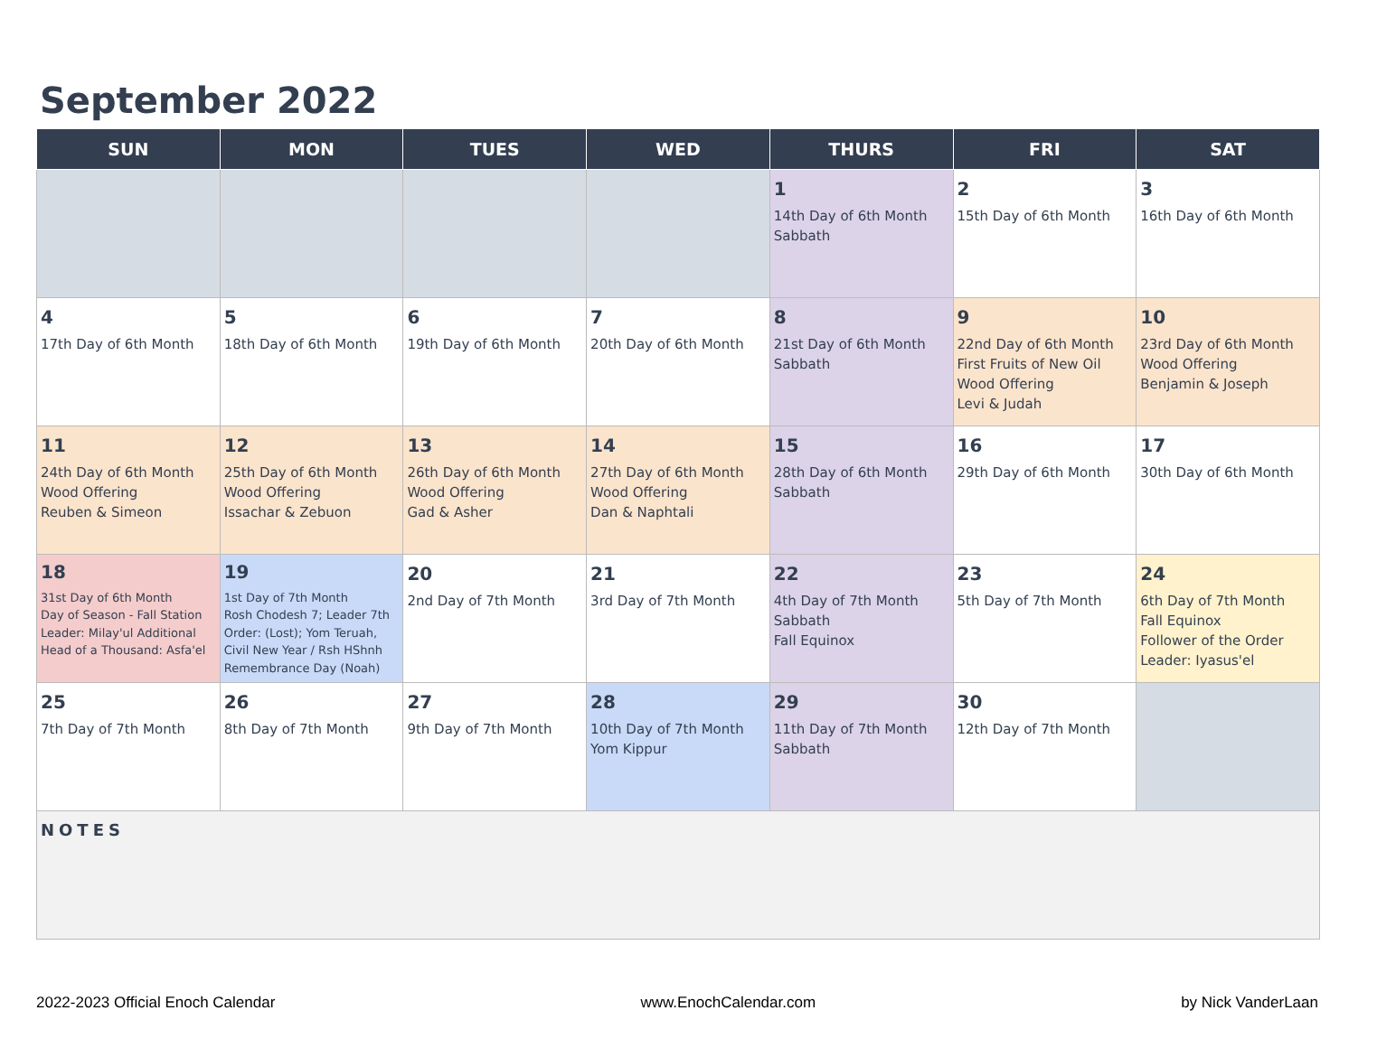September 2022
| SUN | MON | TUES | WED | THURS | FRI | SAT |
| --- | --- | --- | --- | --- | --- | --- |
| | | | | 1 14th Day of 6th Month Sabbath | 2 15th Day of 6th Month | 3 16th Day of 6th Month |
| 4 17th Day of 6th Month | 5 18th Day of 6th Month | 6 19th Day of 6th Month | 7 20th Day of 6th Month | 8 21st Day of 6th Month Sabbath | 9 22nd Day of 6th Month First Fruits of New Oil Wood Offering Levi & Judah | 10 23rd Day of 6th Month Wood Offering Benjamin & Joseph |
| 11 24th Day of 6th Month Wood Offering Reuben & Simeon | 12 25th Day of 6th Month Wood Offering Issachar & Zebuon | 13 26th Day of 6th Month Wood Offering Gad & Asher | 14 27th Day of 6th Month Wood Offering Dan & Naphtali | 15 28th Day of 6th Month Sabbath | 16 29th Day of 6th Month | 17 30th Day of 6th Month |
| 18 31st Day of 6th Month Day of Season - Fall Station Leader: Milay'ul Additional Head of a Thousand: Asfa'el | 19 1st Day of 7th Month Rosh Chodesh 7; Leader 7th Order: (Lost); Yom Teruah, Civil New Year / Rsh HShnh Remembrance Day (Noah) | 20 2nd Day of 7th Month | 21 3rd Day of 7th Month | 22 4th Day of 7th Month Sabbath Fall Equinox | 23 5th Day of 7th Month | 24 6th Day of 7th Month Fall Equinox Follower of the Order Leader: Iyasus'el |
| 25 7th Day of 7th Month | 26 8th Day of 7th Month | 27 9th Day of 7th Month | 28 10th Day of 7th Month Yom Kippur | 29 11th Day of 7th Month Sabbath | 30 12th Day of 7th Month | |
NOTES
2022-2023 Official Enoch Calendar www.EnochCalendar.com by Nick VanderLaan